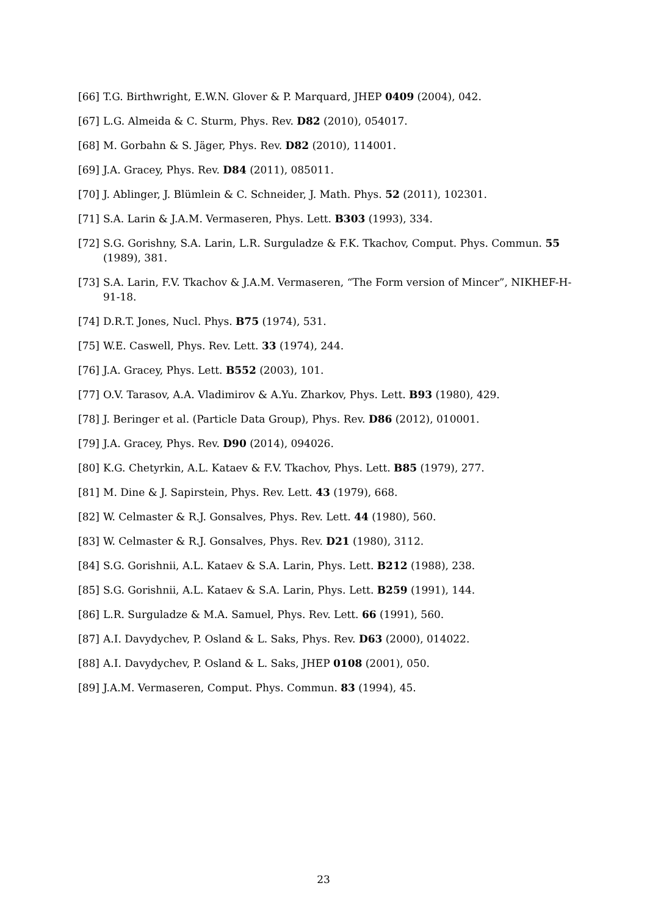[66] T.G. Birthwright, E.W.N. Glover & P. Marquard, JHEP 0409 (2004), 042.
[67] L.G. Almeida & C. Sturm, Phys. Rev. D82 (2010), 054017.
[68] M. Gorbahn & S. Jäger, Phys. Rev. D82 (2010), 114001.
[69] J.A. Gracey, Phys. Rev. D84 (2011), 085011.
[70] J. Ablinger, J. Blümlein & C. Schneider, J. Math. Phys. 52 (2011), 102301.
[71] S.A. Larin & J.A.M. Vermaseren, Phys. Lett. B303 (1993), 334.
[72] S.G. Gorishny, S.A. Larin, L.R. Surguladze & F.K. Tkachov, Comput. Phys. Commun. 55 (1989), 381.
[73] S.A. Larin, F.V. Tkachov & J.A.M. Vermaseren, “The Form version of Mincer”, NIKHEF-H-91-18.
[74] D.R.T. Jones, Nucl. Phys. B75 (1974), 531.
[75] W.E. Caswell, Phys. Rev. Lett. 33 (1974), 244.
[76] J.A. Gracey, Phys. Lett. B552 (2003), 101.
[77] O.V. Tarasov, A.A. Vladimirov & A.Yu. Zharkov, Phys. Lett. B93 (1980), 429.
[78] J. Beringer et al. (Particle Data Group), Phys. Rev. D86 (2012), 010001.
[79] J.A. Gracey, Phys. Rev. D90 (2014), 094026.
[80] K.G. Chetyrkin, A.L. Kataev & F.V. Tkachov, Phys. Lett. B85 (1979), 277.
[81] M. Dine & J. Sapirstein, Phys. Rev. Lett. 43 (1979), 668.
[82] W. Celmaster & R.J. Gonsalves, Phys. Rev. Lett. 44 (1980), 560.
[83] W. Celmaster & R.J. Gonsalves, Phys. Rev. D21 (1980), 3112.
[84] S.G. Gorishnii, A.L. Kataev & S.A. Larin, Phys. Lett. B212 (1988), 238.
[85] S.G. Gorishnii, A.L. Kataev & S.A. Larin, Phys. Lett. B259 (1991), 144.
[86] L.R. Surguladze & M.A. Samuel, Phys. Rev. Lett. 66 (1991), 560.
[87] A.I. Davydychev, P. Osland & L. Saks, Phys. Rev. D63 (2000), 014022.
[88] A.I. Davydychev, P. Osland & L. Saks, JHEP 0108 (2001), 050.
[89] J.A.M. Vermaseren, Comput. Phys. Commun. 83 (1994), 45.
23